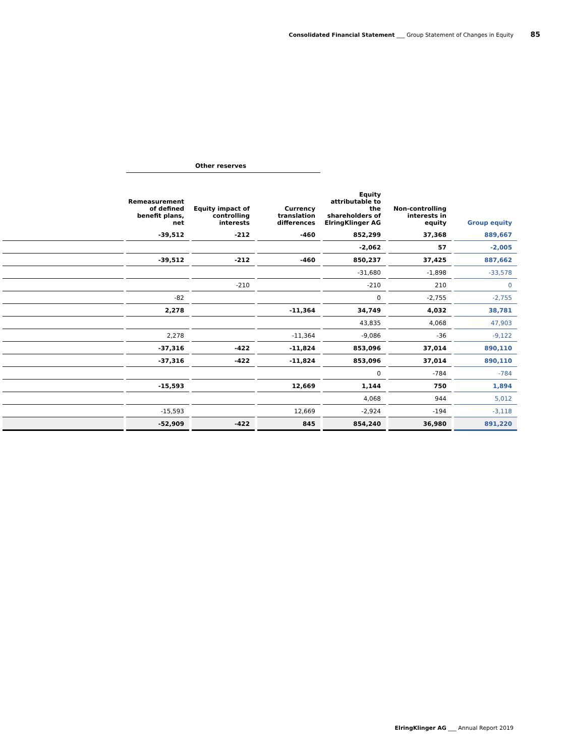Consolidated Financial Statement ___ Group Statement of Changes in Equity 85
| | Other reserves | | | | | |
| --- | --- | --- | --- | --- | --- | --- |
| | Remeasurement of defined benefit plans, net | Equity impact of controlling interests | Currency translation differences | Equity attributable to the shareholders of ElringKlinger AG | Non-controlling interests in equity | Group equity |
| | -39,512 | -212 | -460 | 852,299 | 37,368 | 889,667 |
| | | | | -2,062 | 57 | -2,005 |
| | -39,512 | -212 | -460 | 850,237 | 37,425 | 887,662 |
| | | | | -31,680 | -1,898 | -33,578 |
| | | -210 | | -210 | 210 | 0 |
| | -82 | | | 0 | -2,755 | -2,755 |
| | 2,278 | | -11,364 | 34,749 | 4,032 | 38,781 |
| | | | | 43,835 | 4,068 | 47,903 |
| | 2,278 | | -11,364 | -9,086 | -36 | -9,122 |
| | -37,316 | -422 | -11,824 | 853,096 | 37,014 | 890,110 |
| | -37,316 | -422 | -11,824 | 853,096 | 37,014 | 890,110 |
| | | | | 0 | -784 | -784 |
| | -15,593 | | 12,669 | 1,144 | 750 | 1,894 |
| | | | | 4,068 | 944 | 5,012 |
| | -15,593 | | 12,669 | -2,924 | -194 | -3,118 |
| | -52,909 | -422 | 845 | 854,240 | 36,980 | 891,220 |
ElringKlinger AG ___ Annual Report 2019